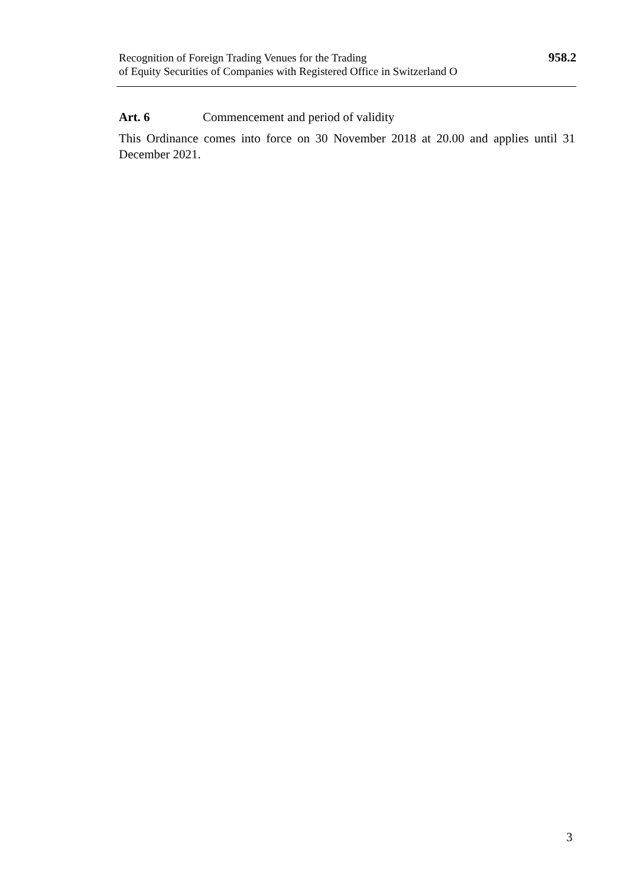Recognition of Foreign Trading Venues for the Trading
of Equity Securities of Companies with Registered Office in Switzerland O
958.2
Art. 6 Commencement and period of validity
This Ordinance comes into force on 30 November 2018 at 20.00 and applies until 31 December 2021.
3